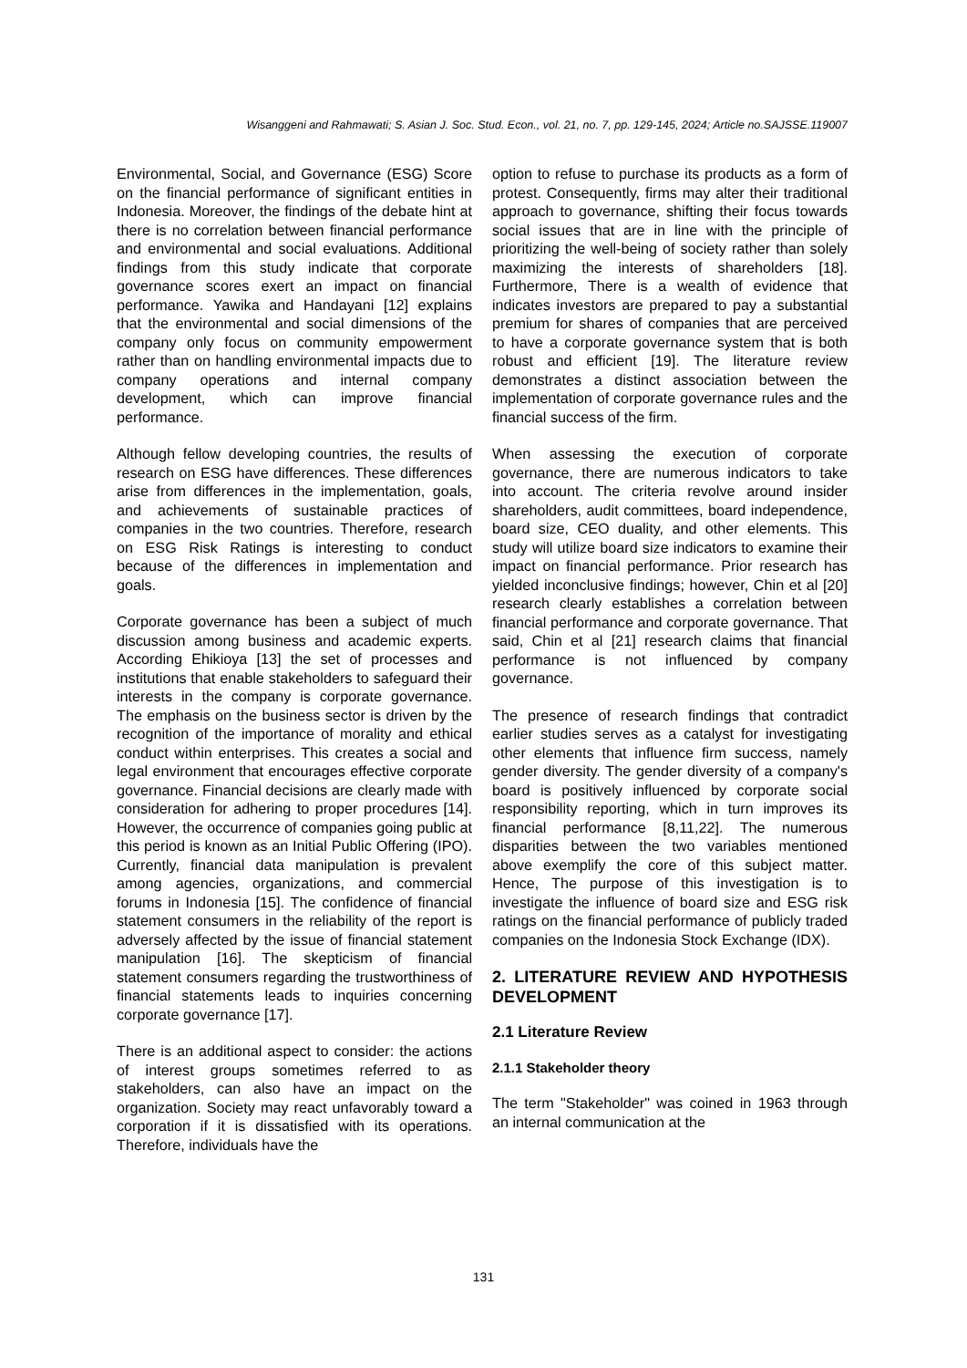Wisanggeni and Rahmawati; S. Asian J. Soc. Stud. Econ., vol. 21, no. 7, pp. 129-145, 2024; Article no.SAJSSE.119007
Environmental, Social, and Governance (ESG) Score on the financial performance of significant entities in Indonesia. Moreover, the findings of the debate hint at there is no correlation between financial performance and environmental and social evaluations. Additional findings from this study indicate that corporate governance scores exert an impact on financial performance. Yawika and Handayani [12] explains that the environmental and social dimensions of the company only focus on community empowerment rather than on handling environmental impacts due to company operations and internal company development, which can improve financial performance.
Although fellow developing countries, the results of research on ESG have differences. These differences arise from differences in the implementation, goals, and achievements of sustainable practices of companies in the two countries. Therefore, research on ESG Risk Ratings is interesting to conduct because of the differences in implementation and goals.
Corporate governance has been a subject of much discussion among business and academic experts. According Ehikioya [13] the set of processes and institutions that enable stakeholders to safeguard their interests in the company is corporate governance. The emphasis on the business sector is driven by the recognition of the importance of morality and ethical conduct within enterprises. This creates a social and legal environment that encourages effective corporate governance. Financial decisions are clearly made with consideration for adhering to proper procedures [14]. However, the occurrence of companies going public at this period is known as an Initial Public Offering (IPO). Currently, financial data manipulation is prevalent among agencies, organizations, and commercial forums in Indonesia [15]. The confidence of financial statement consumers in the reliability of the report is adversely affected by the issue of financial statement manipulation [16]. The skepticism of financial statement consumers regarding the trustworthiness of financial statements leads to inquiries concerning corporate governance [17].
There is an additional aspect to consider: the actions of interest groups sometimes referred to as stakeholders, can also have an impact on the organization. Society may react unfavorably toward a corporation if it is dissatisfied with its operations. Therefore, individuals have the
option to refuse to purchase its products as a form of protest. Consequently, firms may alter their traditional approach to governance, shifting their focus towards social issues that are in line with the principle of prioritizing the well-being of society rather than solely maximizing the interests of shareholders [18]. Furthermore, There is a wealth of evidence that indicates investors are prepared to pay a substantial premium for shares of companies that are perceived to have a corporate governance system that is both robust and efficient [19]. The literature review demonstrates a distinct association between the implementation of corporate governance rules and the financial success of the firm.
When assessing the execution of corporate governance, there are numerous indicators to take into account. The criteria revolve around insider shareholders, audit committees, board independence, board size, CEO duality, and other elements. This study will utilize board size indicators to examine their impact on financial performance. Prior research has yielded inconclusive findings; however, Chin et al [20] research clearly establishes a correlation between financial performance and corporate governance. That said, Chin et al [21] research claims that financial performance is not influenced by company governance.
The presence of research findings that contradict earlier studies serves as a catalyst for investigating other elements that influence firm success, namely gender diversity. The gender diversity of a company's board is positively influenced by corporate social responsibility reporting, which in turn improves its financial performance [8,11,22]. The numerous disparities between the two variables mentioned above exemplify the core of this subject matter. Hence, The purpose of this investigation is to investigate the influence of board size and ESG risk ratings on the financial performance of publicly traded companies on the Indonesia Stock Exchange (IDX).
2. LITERATURE REVIEW AND HYPOTHESIS DEVELOPMENT
2.1 Literature Review
2.1.1 Stakeholder theory
The term "Stakeholder" was coined in 1963 through an internal communication at the
131